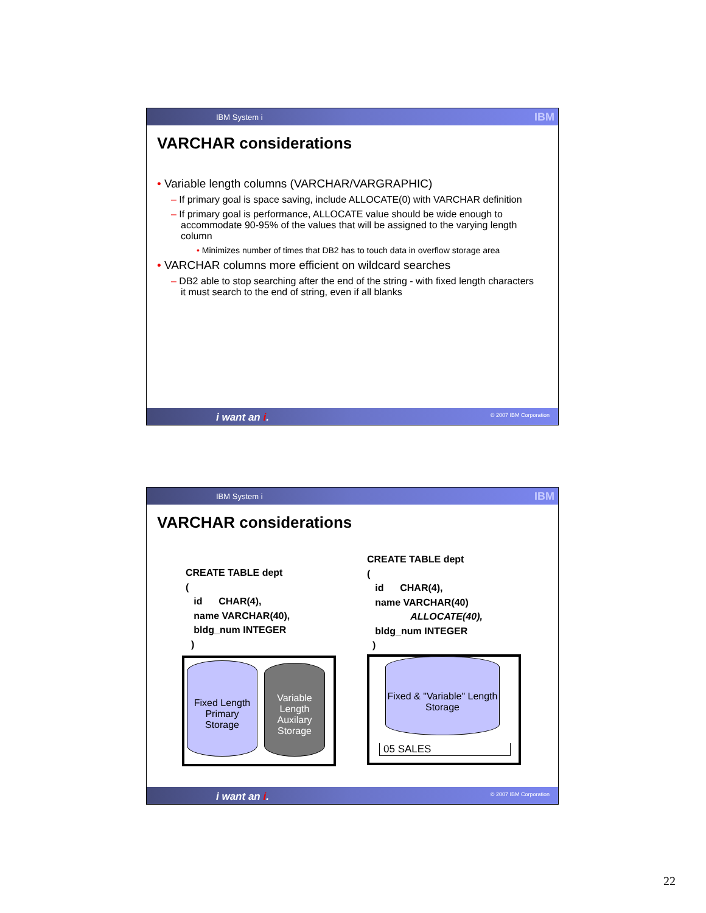IBM System i IBM
VARCHAR considerations
• Variable length columns (VARCHAR/VARGRAPHIC)
– If primary goal is space saving, include ALLOCATE(0) with VARCHAR definition
– If primary goal is performance, ALLOCATE value should be wide enough to accommodate 90-95% of the values that will be assigned to the varying length column
• Minimizes number of times that DB2 has to touch data in overflow storage area
• VARCHAR columns more efficient on wildcard searches
– DB2 able to stop searching after the end of the string - with fixed length characters it must search to the end of string, even if all blanks
i want an i. © 2007 IBM Corporation
IBM System i IBM
VARCHAR considerations
CREATE TABLE dept
(
id CHAR(4),
name VARCHAR(40),
bldg_num INTEGER
)
CREATE TABLE dept
(
id CHAR(4),
name VARCHAR(40)
ALLOCATE(40),
bldg_num INTEGER
)
Fixed Length Primary Storage
Variable Length Auxilary Storage
Fixed & "Variable" Length Storage
05 SALES
i want an i. © 2007 IBM Corporation
22